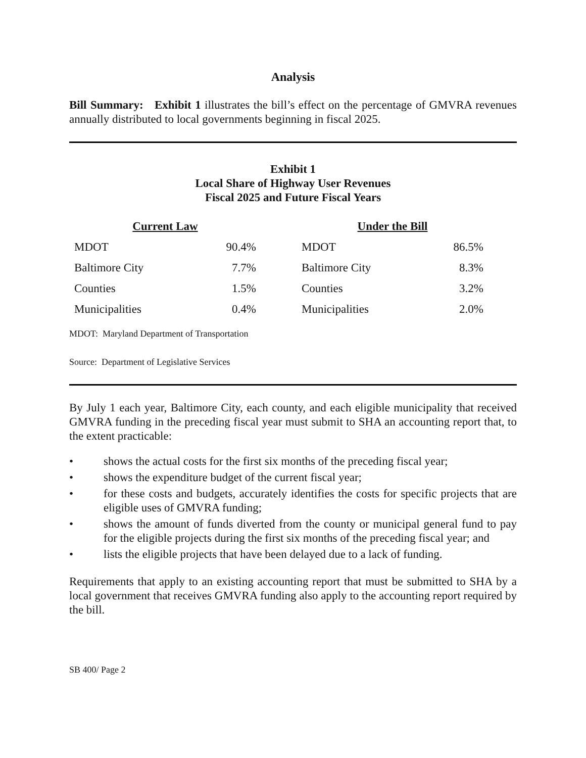Analysis
Bill Summary: Exhibit 1 illustrates the bill’s effect on the percentage of GMVRA revenues annually distributed to local governments beginning in fiscal 2025.
Exhibit 1
Local Share of Highway User Revenues
Fiscal 2025 and Future Fiscal Years
| Current Law | | | Under the Bill | |
| --- | --- | --- | --- | --- |
| MDOT | 90.4% | | MDOT | 86.5% |
| Baltimore City | 7.7% | | Baltimore City | 8.3% |
| Counties | 1.5% | | Counties | 3.2% |
| Municipalities | 0.4% | | Municipalities | 2.0% |
MDOT: Maryland Department of Transportation
Source: Department of Legislative Services
By July 1 each year, Baltimore City, each county, and each eligible municipality that received GMVRA funding in the preceding fiscal year must submit to SHA an accounting report that, to the extent practicable:
• shows the actual costs for the first six months of the preceding fiscal year;
• shows the expenditure budget of the current fiscal year;
• for these costs and budgets, accurately identifies the costs for specific projects that are eligible uses of GMVRA funding;
• shows the amount of funds diverted from the county or municipal general fund to pay for the eligible projects during the first six months of the preceding fiscal year; and
• lists the eligible projects that have been delayed due to a lack of funding.
Requirements that apply to an existing accounting report that must be submitted to SHA by a local government that receives GMVRA funding also apply to the accounting report required by the bill.
SB 400/ Page 2